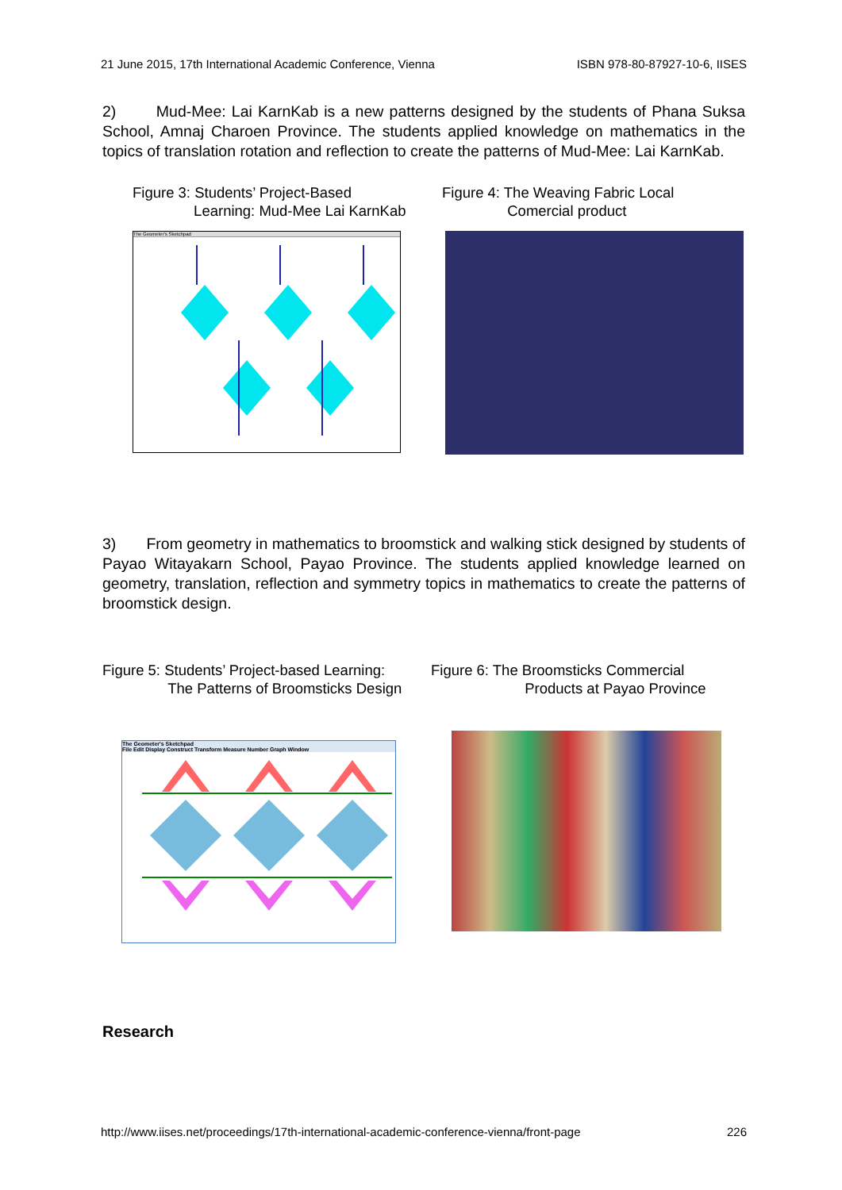21 June 2015, 17th International Academic Conference, Vienna ISBN 978-80-87927-10-6, IISES
2) Mud-Mee: Lai KarnKab is a new patterns designed by the students of Phana Suksa School, Amnaj Charoen Province. The students applied knowledge on mathematics in the topics of translation rotation and reflection to create the patterns of Mud-Mee: Lai KarnKab.
Figure 3: Students’ Project-Based
Learning: Mud-Mee Lai KarnKab
The Geometer's Sketchpad
Figure 4: The Weaving Fabric Local
Comercial product
3) From geometry in mathematics to broomstick and walking stick designed by students of Payao Witayakarn School, Payao Province. The students applied knowledge learned on geometry, translation, reflection and symmetry topics in mathematics to create the patterns of broomstick design.
Figure 5: Students’ Project-based Learning:
The Patterns of Broomsticks Design
The Geometer's Sketchpad
File Edit Display Construct Transform Measure Number Graph Window
Figure 6: The Broomsticks Commercial
Products at Payao Province
Research
http://www.iises.net/proceedings/17th-international-academic-conference-vienna/front-page 226